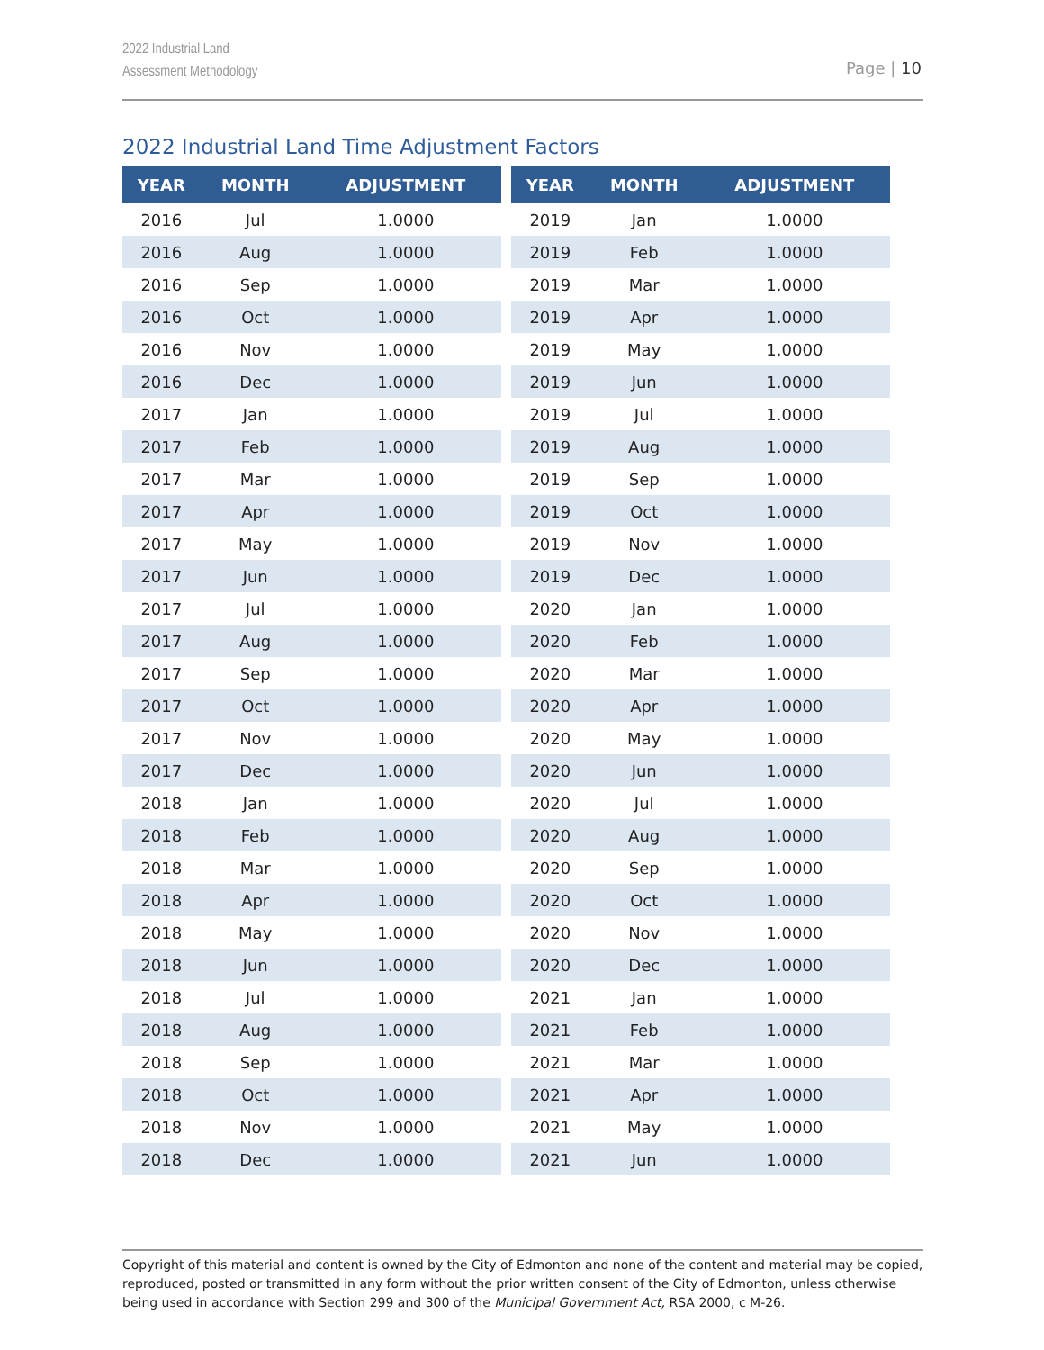2022 Industrial Land
Assessment Methodology
Page | 10
2022 Industrial Land Time Adjustment Factors
| YEAR | MONTH | ADJUSTMENT |
| --- | --- | --- |
| 2016 | Jul | 1.0000 |
| 2016 | Aug | 1.0000 |
| 2016 | Sep | 1.0000 |
| 2016 | Oct | 1.0000 |
| 2016 | Nov | 1.0000 |
| 2016 | Dec | 1.0000 |
| 2017 | Jan | 1.0000 |
| 2017 | Feb | 1.0000 |
| 2017 | Mar | 1.0000 |
| 2017 | Apr | 1.0000 |
| 2017 | May | 1.0000 |
| 2017 | Jun | 1.0000 |
| 2017 | Jul | 1.0000 |
| 2017 | Aug | 1.0000 |
| 2017 | Sep | 1.0000 |
| 2017 | Oct | 1.0000 |
| 2017 | Nov | 1.0000 |
| 2017 | Dec | 1.0000 |
| 2018 | Jan | 1.0000 |
| 2018 | Feb | 1.0000 |
| 2018 | Mar | 1.0000 |
| 2018 | Apr | 1.0000 |
| 2018 | May | 1.0000 |
| 2018 | Jun | 1.0000 |
| 2018 | Jul | 1.0000 |
| 2018 | Aug | 1.0000 |
| 2018 | Sep | 1.0000 |
| 2018 | Oct | 1.0000 |
| 2018 | Nov | 1.0000 |
| 2018 | Dec | 1.0000 |
| YEAR | MONTH | ADJUSTMENT |
| --- | --- | --- |
| 2019 | Jan | 1.0000 |
| 2019 | Feb | 1.0000 |
| 2019 | Mar | 1.0000 |
| 2019 | Apr | 1.0000 |
| 2019 | May | 1.0000 |
| 2019 | Jun | 1.0000 |
| 2019 | Jul | 1.0000 |
| 2019 | Aug | 1.0000 |
| 2019 | Sep | 1.0000 |
| 2019 | Oct | 1.0000 |
| 2019 | Nov | 1.0000 |
| 2019 | Dec | 1.0000 |
| 2020 | Jan | 1.0000 |
| 2020 | Feb | 1.0000 |
| 2020 | Mar | 1.0000 |
| 2020 | Apr | 1.0000 |
| 2020 | May | 1.0000 |
| 2020 | Jun | 1.0000 |
| 2020 | Jul | 1.0000 |
| 2020 | Aug | 1.0000 |
| 2020 | Sep | 1.0000 |
| 2020 | Oct | 1.0000 |
| 2020 | Nov | 1.0000 |
| 2020 | Dec | 1.0000 |
| 2021 | Jan | 1.0000 |
| 2021 | Feb | 1.0000 |
| 2021 | Mar | 1.0000 |
| 2021 | Apr | 1.0000 |
| 2021 | May | 1.0000 |
| 2021 | Jun | 1.0000 |
Copyright of this material and content is owned by the City of Edmonton and none of the content and material may be copied, reproduced, posted or transmitted in any form without the prior written consent of the City of Edmonton, unless otherwise being used in accordance with Section 299 and 300 of the Municipal Government Act, RSA 2000, c M-26.